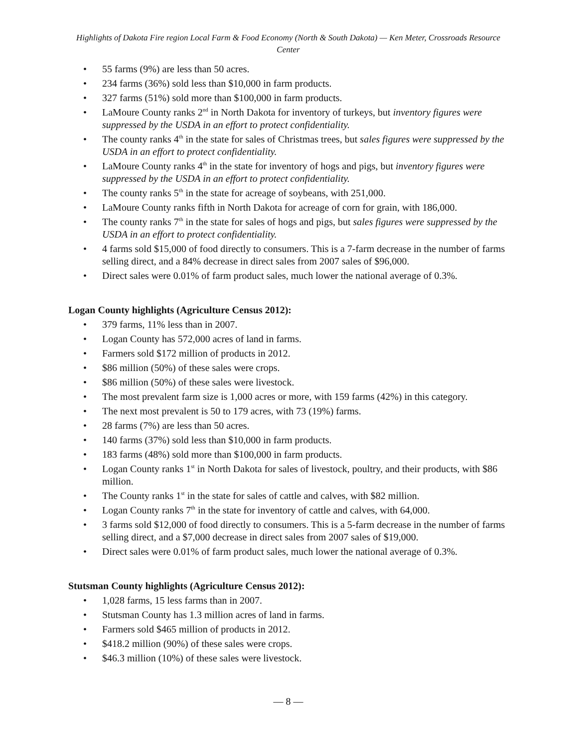Highlights of Dakota Fire region Local Farm & Food Economy (North & South Dakota) — Ken Meter, Crossroads Resource Center
• 55 farms (9%) are less than 50 acres.
• 234 farms (36%) sold less than $10,000 in farm products.
• 327 farms (51%) sold more than $100,000 in farm products.
• LaMoure County ranks 2<sup>nd</sup> in North Dakota for inventory of turkeys, but inventory figures were suppressed by the USDA in an effort to protect confidentiality.
• The county ranks 4<sup>th</sup> in the state for sales of Christmas trees, but sales figures were suppressed by the USDA in an effort to protect confidentiality.
• LaMoure County ranks 4<sup>th</sup> in the state for inventory of hogs and pigs, but inventory figures were suppressed by the USDA in an effort to protect confidentiality.
• The county ranks 5<sup>th</sup> in the state for acreage of soybeans, with 251,000.
• LaMoure County ranks fifth in North Dakota for acreage of corn for grain, with 186,000.
• The county ranks 7<sup>th</sup> in the state for sales of hogs and pigs, but sales figures were suppressed by the USDA in an effort to protect confidentiality.
• 4 farms sold $15,000 of food directly to consumers. This is a 7-farm decrease in the number of farms selling direct, and a 84% decrease in direct sales from 2007 sales of $96,000.
• Direct sales were 0.01% of farm product sales, much lower the national average of 0.3%.
Logan County highlights (Agriculture Census 2012):
• 379 farms, 11% less than in 2007.
• Logan County has 572,000 acres of land in farms.
• Farmers sold $172 million of products in 2012.
• $86 million (50%) of these sales were crops.
• $86 million (50%) of these sales were livestock.
• The most prevalent farm size is 1,000 acres or more, with 159 farms (42%) in this category.
• The next most prevalent is 50 to 179 acres, with 73 (19%) farms.
• 28 farms (7%) are less than 50 acres.
• 140 farms (37%) sold less than $10,000 in farm products.
• 183 farms (48%) sold more than $100,000 in farm products.
• Logan County ranks 1<sup>st</sup> in North Dakota for sales of livestock, poultry, and their products, with $86 million.
• The County ranks 1<sup>st</sup> in the state for sales of cattle and calves, with $82 million.
• Logan County ranks 7<sup>th</sup> in the state for inventory of cattle and calves, with 64,000.
• 3 farms sold $12,000 of food directly to consumers. This is a 5-farm decrease in the number of farms selling direct, and a $7,000 decrease in direct sales from 2007 sales of $19,000.
• Direct sales were 0.01% of farm product sales, much lower the national average of 0.3%.
Stutsman County highlights (Agriculture Census 2012):
• 1,028 farms, 15 less farms than in 2007.
• Stutsman County has 1.3 million acres of land in farms.
• Farmers sold $465 million of products in 2012.
• $418.2 million (90%) of these sales were crops.
• $46.3 million (10%) of these sales were livestock.
— 8 —